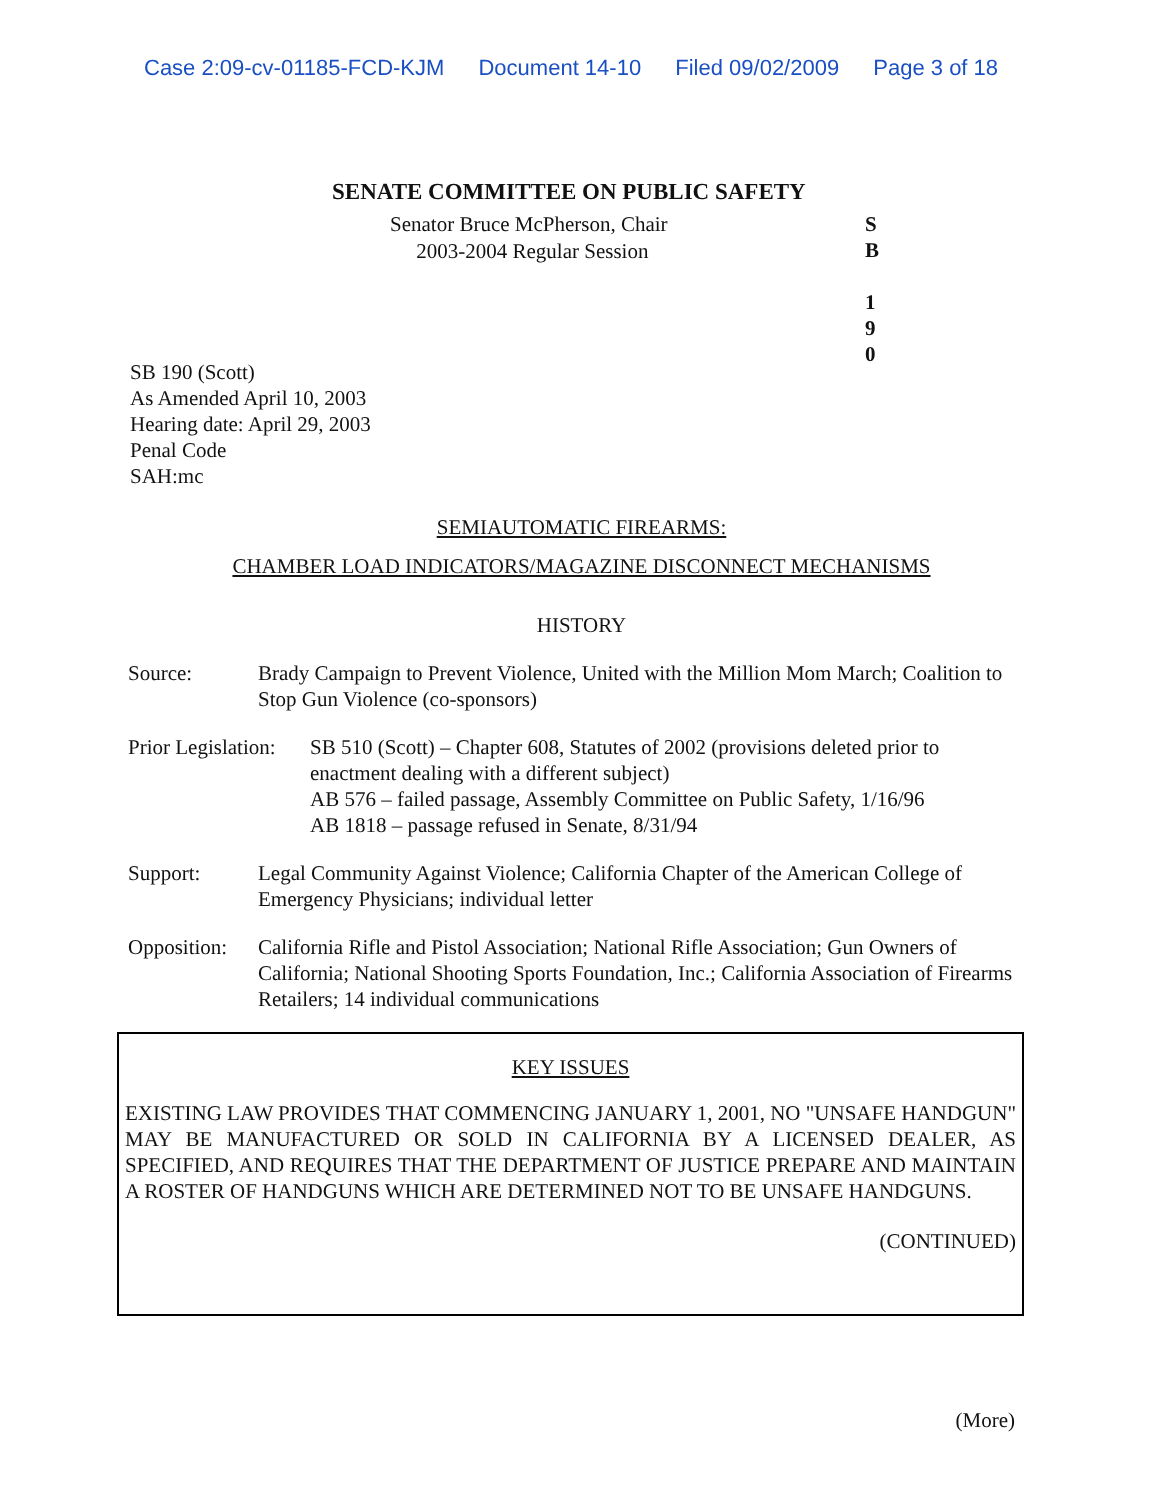Case 2:09-cv-01185-FCD-KJM Document 14-10 Filed 09/02/2009 Page 3 of 18
SENATE COMMITTEE ON PUBLIC SAFETY
Senator Bruce McPherson, Chair
2003-2004 Regular Session
S
B
1
9
0
SB 190 (Scott)
As Amended April 10, 2003
Hearing date: April 29, 2003
Penal Code
SAH:mc
SEMIAUTOMATIC FIREARMS:
CHAMBER LOAD INDICATORS/MAGAZINE DISCONNECT MECHANISMS
HISTORY
Source: Brady Campaign to Prevent Violence, United with the Million Mom March; Coalition to Stop Gun Violence (co-sponsors)
Prior Legislation:
SB 510 (Scott) – Chapter 608, Statutes of 2002 (provisions deleted prior to enactment dealing with a different subject)
AB 576 – failed passage, Assembly Committee on Public Safety, 1/16/96
AB 1818 – passage refused in Senate, 8/31/94
Support: Legal Community Against Violence; California Chapter of the American College of Emergency Physicians; individual letter
Opposition:
California Rifle and Pistol Association; National Rifle Association; Gun Owners of California; National Shooting Sports Foundation, Inc.; California Association of Firearms Retailers; 14 individual communications
KEY ISSUES
EXISTING LAW PROVIDES THAT COMMENCING JANUARY 1, 2001, NO "UNSAFE HANDGUN" MAY BE MANUFACTURED OR SOLD IN CALIFORNIA BY A LICENSED DEALER, AS SPECIFIED, AND REQUIRES THAT THE DEPARTMENT OF JUSTICE PREPARE AND MAINTAIN A ROSTER OF HANDGUNS WHICH ARE DETERMINED NOT TO BE UNSAFE HANDGUNS.
(CONTINUED)
(More)